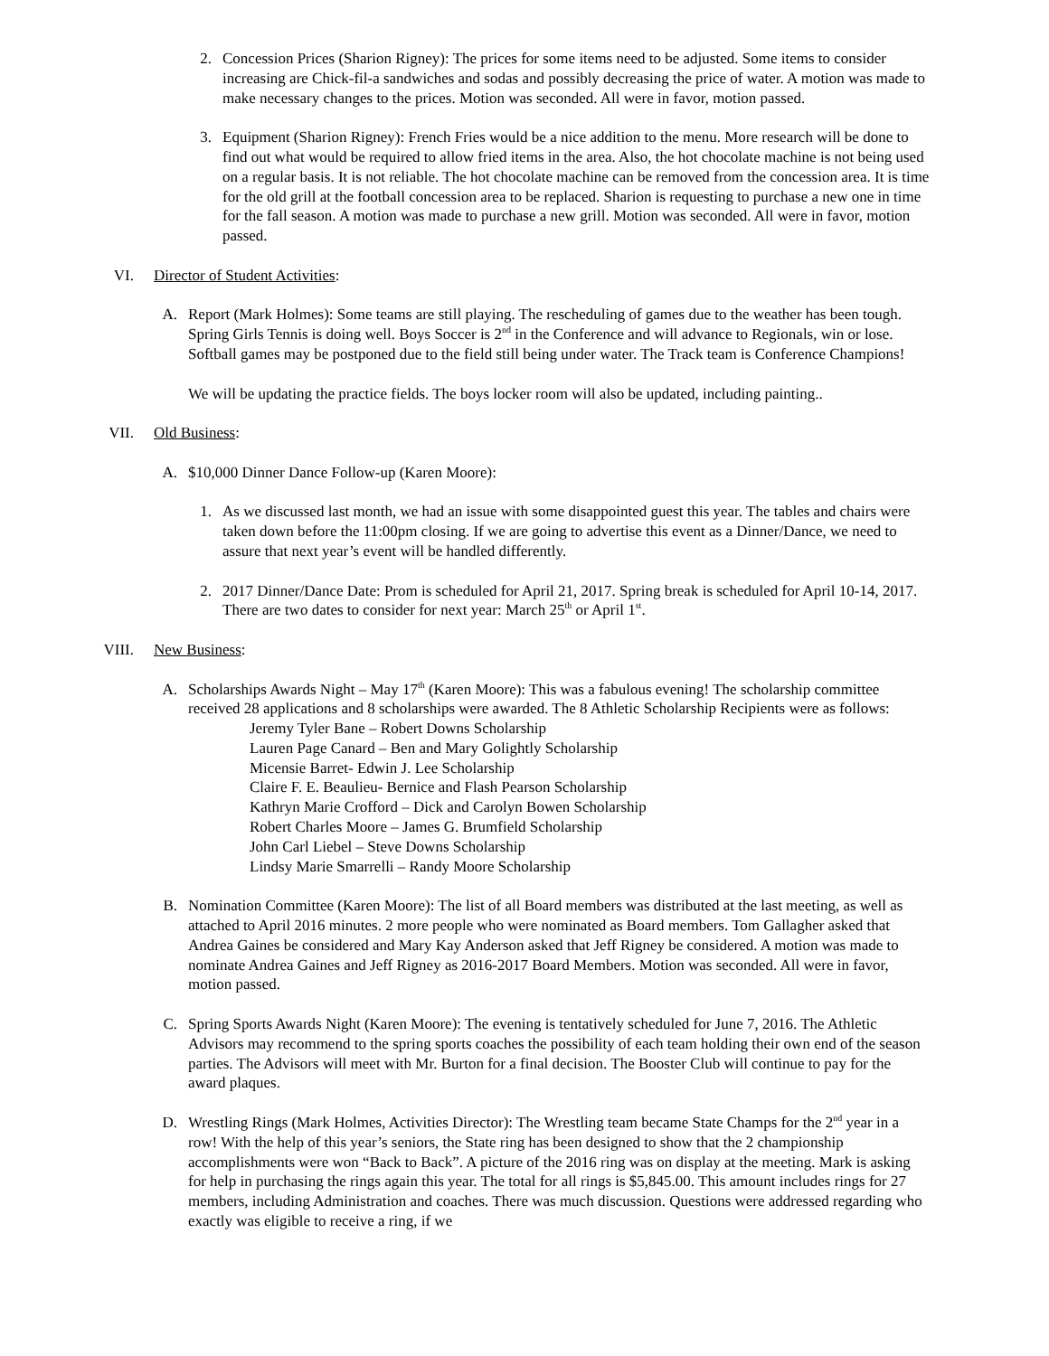2. Concession Prices (Sharion Rigney): The prices for some items need to be adjusted. Some items to consider increasing are Chick-fil-a sandwiches and sodas and possibly decreasing the price of water. A motion was made to make necessary changes to the prices. Motion was seconded. All were in favor, motion passed.
3. Equipment (Sharion Rigney): French Fries would be a nice addition to the menu. More research will be done to find out what would be required to allow fried items in the area. Also, the hot chocolate machine is not being used on a regular basis. It is not reliable. The hot chocolate machine can be removed from the concession area. It is time for the old grill at the football concession area to be replaced. Sharion is requesting to purchase a new one in time for the fall season. A motion was made to purchase a new grill. Motion was seconded. All were in favor, motion passed.
VI. Director of Student Activities:
A. Report (Mark Holmes): Some teams are still playing. The rescheduling of games due to the weather has been tough. Spring Girls Tennis is doing well. Boys Soccer is 2<sup>nd</sup> in the Conference and will advance to Regionals, win or lose. Softball games may be postponed due to the field still being under water. The Track team is Conference Champions!
We will be updating the practice fields. The boys locker room will also be updated, including painting..
VII. Old Business:
A. $10,000 Dinner Dance Follow-up (Karen Moore):
1. As we discussed last month, we had an issue with some disappointed guest this year. The tables and chairs were taken down before the 11:00pm closing. If we are going to advertise this event as a Dinner/Dance, we need to assure that next year’s event will be handled differently.
2. 2017 Dinner/Dance Date: Prom is scheduled for April 21, 2017. Spring break is scheduled for April 10-14, 2017. There are two dates to consider for next year: March 25<sup>th</sup> or April 1<sup>st</sup>.
VIII. New Business:
A. Scholarships Awards Night – May 17<sup>th</sup> (Karen Moore): This was a fabulous evening! The scholarship committee received 28 applications and 8 scholarships were awarded. The 8 Athletic Scholarship Recipients were as follows:
Jeremy Tyler Bane – Robert Downs Scholarship
Lauren Page Canard – Ben and Mary Golightly Scholarship
Micensie Barret- Edwin J. Lee Scholarship
Claire F. E. Beaulieu- Bernice and Flash Pearson Scholarship
Kathryn Marie Crofford – Dick and Carolyn Bowen Scholarship
Robert Charles Moore – James G. Brumfield Scholarship
John Carl Liebel – Steve Downs Scholarship
Lindsy Marie Smarrelli – Randy Moore Scholarship
B. Nomination Committee (Karen Moore): The list of all Board members was distributed at the last meeting, as well as attached to April 2016 minutes. 2 more people who were nominated as Board members. Tom Gallagher asked that Andrea Gaines be considered and Mary Kay Anderson asked that Jeff Rigney be considered. A motion was made to nominate Andrea Gaines and Jeff Rigney as 2016-2017 Board Members. Motion was seconded. All were in favor, motion passed.
C. Spring Sports Awards Night (Karen Moore): The evening is tentatively scheduled for June 7, 2016. The Athletic Advisors may recommend to the spring sports coaches the possibility of each team holding their own end of the season parties. The Advisors will meet with Mr. Burton for a final decision. The Booster Club will continue to pay for the award plaques.
D. Wrestling Rings (Mark Holmes, Activities Director): The Wrestling team became State Champs for the 2<sup>nd</sup> year in a row! With the help of this year’s seniors, the State ring has been designed to show that the 2 championship accomplishments were won “Back to Back”. A picture of the 2016 ring was on display at the meeting. Mark is asking for help in purchasing the rings again this year. The total for all rings is $5,845.00. This amount includes rings for 27 members, including Administration and coaches. There was much discussion. Questions were addressed regarding who exactly was eligible to receive a ring, if we